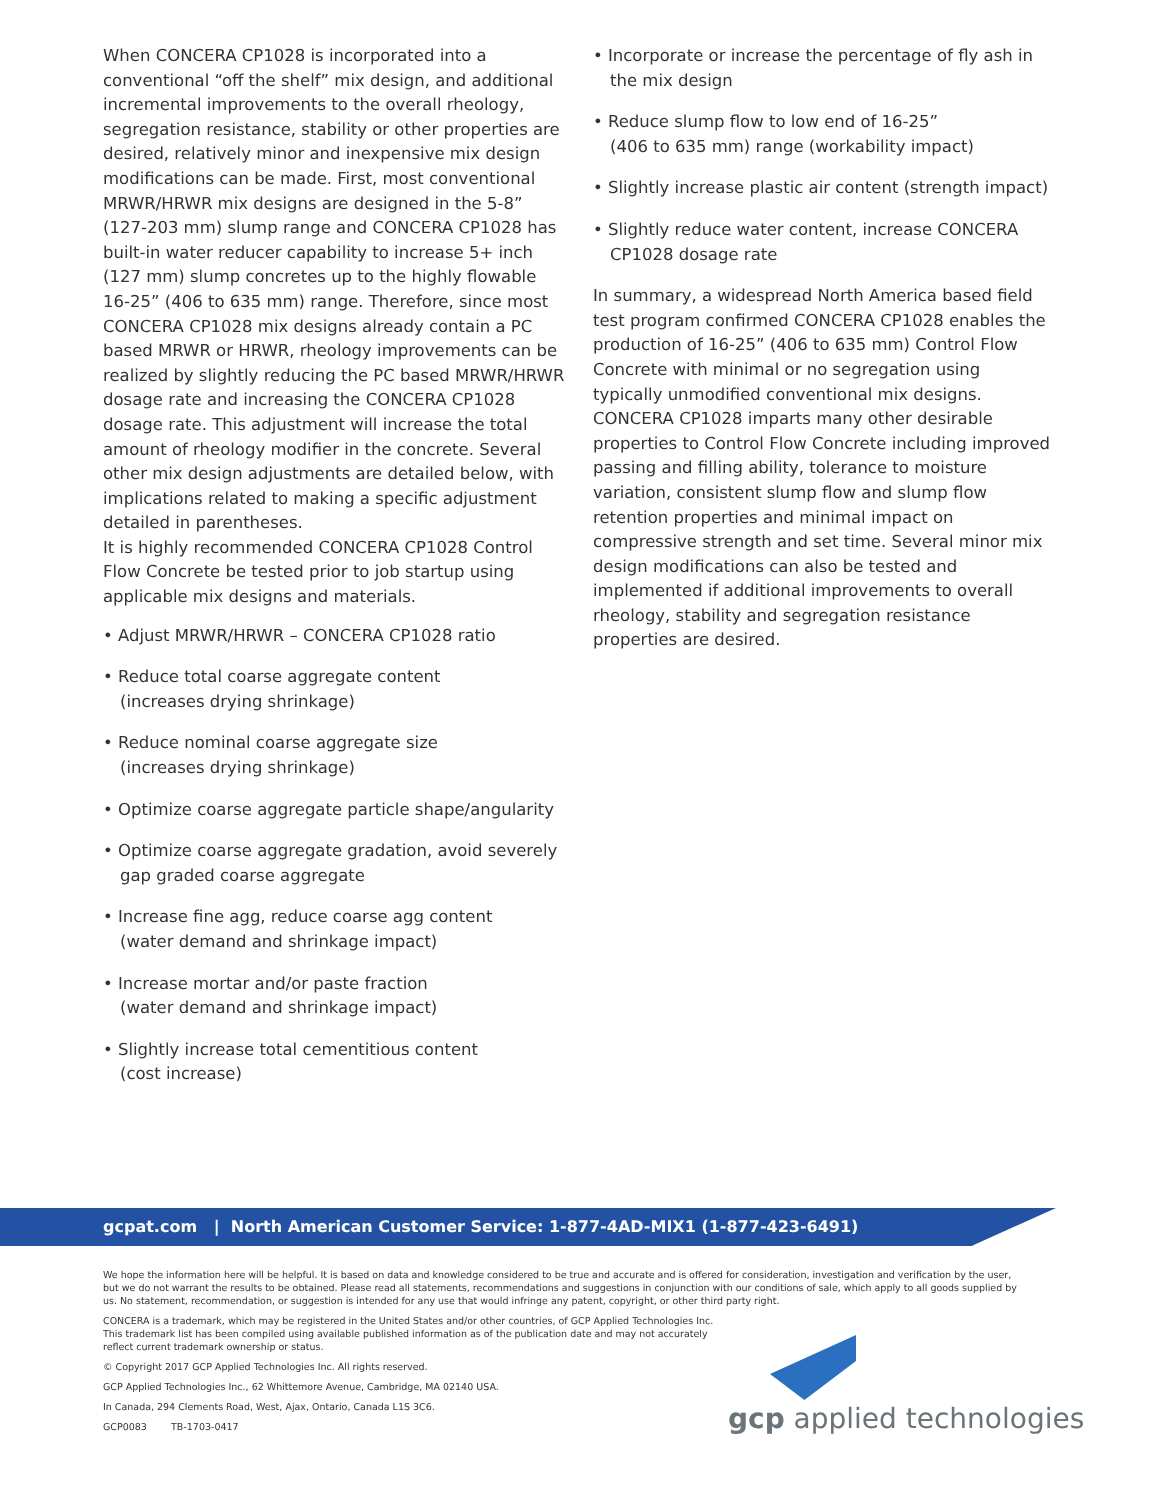When CONCERA CP1028 is incorporated into a conventional “off the shelf” mix design, and additional incremental improvements to the overall rheology, segregation resistance, stability or other properties are desired, relatively minor and inexpensive mix design modifications can be made. First, most conventional MRWR/HRWR mix designs are designed in the 5-8” (127-203 mm) slump range and CONCERA CP1028 has built-in water reducer capability to increase 5+ inch (127 mm) slump concretes up to the highly flowable 16-25” (406 to 635 mm) range. Therefore, since most CONCERA CP1028 mix designs already contain a PC based MRWR or HRWR, rheology improvements can be realized by slightly reducing the PC based MRWR/HRWR dosage rate and increasing the CONCERA CP1028 dosage rate. This adjustment will increase the total amount of rheology modifier in the concrete. Several other mix design adjustments are detailed below, with implications related to making a specific adjustment detailed in parentheses.
It is highly recommended CONCERA CP1028 Control Flow Concrete be tested prior to job startup using applicable mix designs and materials.
• Adjust MRWR/HRWR – CONCERA CP1028 ratio
• Reduce total coarse aggregate content
(increases drying shrinkage)
• Reduce nominal coarse aggregate size
(increases drying shrinkage)
• Optimize coarse aggregate particle shape/angularity
• Optimize coarse aggregate gradation, avoid severely gap graded coarse aggregate
• Increase fine agg, reduce coarse agg content
(water demand and shrinkage impact)
• Increase mortar and/or paste fraction
(water demand and shrinkage impact)
• Slightly increase total cementitious content
(cost increase)
• Incorporate or increase the percentage of fly ash in the mix design
• Reduce slump flow to low end of 16-25”
(406 to 635 mm) range (workability impact)
• Slightly increase plastic air content (strength impact)
• Slightly reduce water content, increase CONCERA CP1028 dosage rate
In summary, a widespread North America based field test program confirmed CONCERA CP1028 enables the production of 16-25” (406 to 635 mm) Control Flow Concrete with minimal or no segregation using typically unmodified conventional mix designs. CONCERA CP1028 imparts many other desirable properties to Control Flow Concrete including improved passing and filling ability, tolerance to moisture variation, consistent slump flow and slump flow retention properties and minimal impact on compressive strength and set time. Several minor mix design modifications can also be tested and implemented if additional improvements to overall rheology, stability and segregation resistance properties are desired.
gcpat.com | North American Customer Service: 1-877-4AD-MIX1 (1-877-423-6491)
We hope the information here will be helpful. It is based on data and knowledge considered to be true and accurate and is offered for consideration, investigation and verification by the user, but we do not warrant the results to be obtained. Please read all statements, recommendations and suggestions in conjunction with our conditions of sale, which apply to all goods supplied by us. No statement, recommendation, or suggestion is intended for any use that would infringe any patent, copyright, or other third party right.
CONCERA is a trademark, which may be registered in the United States and/or other countries, of GCP Applied Technologies Inc.
This trademark list has been compiled using available published information as of the publication date and may not accurately
reflect current trademark ownership or status.
© Copyright 2017 GCP Applied Technologies Inc. All rights reserved.
GCP Applied Technologies Inc., 62 Whittemore Avenue, Cambridge, MA 02140 USA.
In Canada, 294 Clements Road, West, Ajax, Ontario, Canada L1S 3C6.
GCP0083 TB-1703-0417
gcp applied technologies